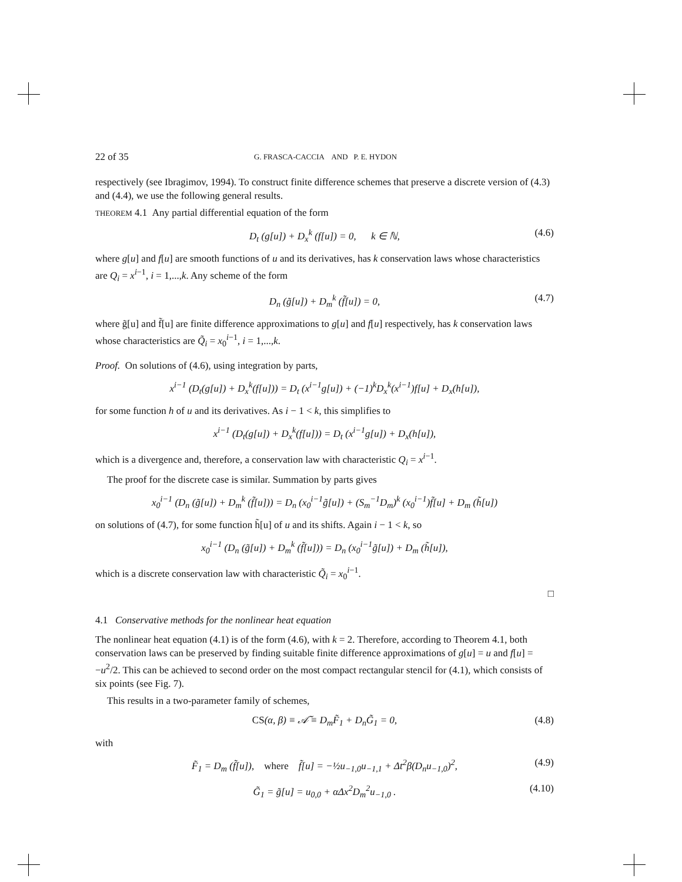22 of 35 G. FRASCA-CACCIA AND P. E. HYDON
respectively (see Ibragimov, 1994). To construct finite difference schemes that preserve a discrete version of (4.3) and (4.4), we use the following general results.
THEOREM 4.1 Any partial differential equation of the form
D<sub>t</sub> (g[u]) + D<sub>x</sub><sup>k</sup> (f[u]) = 0, k ∈ ℕ, (4.6)
where g[u] and f[u] are smooth functions of u and its derivatives, has k conservation laws whose characteristics are Q<sub>i</sub> = x<sup>i−1</sup>, i = 1,...,k. Any scheme of the form
D<sub>n</sub> (g̃[u]) + D<sub>m</sub><sup>k</sup> (f̃[u]) = 0, (4.7)
where g̃[u] and f̃[u] are finite difference approximations to g[u] and f[u] respectively, has k conservation laws whose characteristics are Q̃<sub>i</sub> = x<sub>0</sub><sup>i−1</sup>, i = 1,...,k.
Proof. On solutions of (4.6), using integration by parts,
x<sup>i−1</sup> (D<sub>t</sub>(g[u]) + D<sub>x</sub><sup>k</sup>(f[u])) = D<sub>t</sub> (x<sup>i−1</sup>g[u]) + (−1)<sup>k</sup>D<sub>x</sub><sup>k</sup>(x<sup>i−1</sup>)f[u] + D<sub>x</sub>(h[u]),
for some function h of u and its derivatives. As i − 1 < k, this simplifies to
x<sup>i−1</sup> (D<sub>t</sub>(g[u]) + D<sub>x</sub><sup>k</sup>(f[u])) = D<sub>t</sub> (x<sup>i−1</sup>g[u]) + D<sub>x</sub>(h[u]),
which is a divergence and, therefore, a conservation law with characteristic Q<sub>i</sub> = x<sup>i−1</sup>.
The proof for the discrete case is similar. Summation by parts gives
x<sub>0</sub><sup>i−1</sup> (D<sub>n</sub> (g̃[u]) + D<sub>m</sub><sup>k</sup> (f̃[u])) = D<sub>n</sub> (x<sub>0</sub><sup>i−1</sup>g̃[u]) + (S<sub>m</sub><sup>−1</sup>D<sub>m</sub>)<sup>k</sup> (x<sub>0</sub><sup>i−1</sup>)f̃[u] + D<sub>m</sub> (h̃[u])
on solutions of (4.7), for some function h̃[u] of u and its shifts. Again i − 1 < k, so
x<sub>0</sub><sup>i−1</sup> (D<sub>n</sub> (g̃[u]) + D<sub>m</sub><sup>k</sup> (f̃[u])) = D<sub>n</sub> (x<sub>0</sub><sup>i−1</sup>g̃[u]) + D<sub>m</sub> (h̃[u]),
which is a discrete conservation law with characteristic Q̃<sub>i</sub> = x<sub>0</sub><sup>i−1</sup>.
□
4.1 Conservative methods for the nonlinear heat equation
The nonlinear heat equation (4.1) is of the form (4.6), with k = 2. Therefore, according to Theorem 4.1, both conservation laws can be preserved by finding suitable finite difference approximations of g[u] = u and f[u] = −u<sup>2</sup>/2. This can be achieved to second order on the most compact rectangular stencil for (4.1), which consists of six points (see Fig. 7).
This results in a two-parameter family of schemes,
CS(α, β) ≡ 𝒜̃ ≡ D<sub>m</sub>F̃<sub>1</sub> + D<sub>n</sub>G̃<sub>1</sub> = 0, (4.8)
with
F̃<sub>1</sub> = D<sub>m</sub> (f̃[u]), where f̃[u] = −½u<sub>−1,0</sub>u<sub>−1,1</sub> + Δt<sup>2</sup>β(D<sub>n</sub>u<sub>−1,0</sub>)<sup>2</sup>, (4.9)
G̃<sub>1</sub> = g̃[u] = u<sub>0,0</sub> + αΔx<sup>2</sup>D<sub>m</sub><sup>2</sup>u<sub>−1,0</sub> . (4.10)